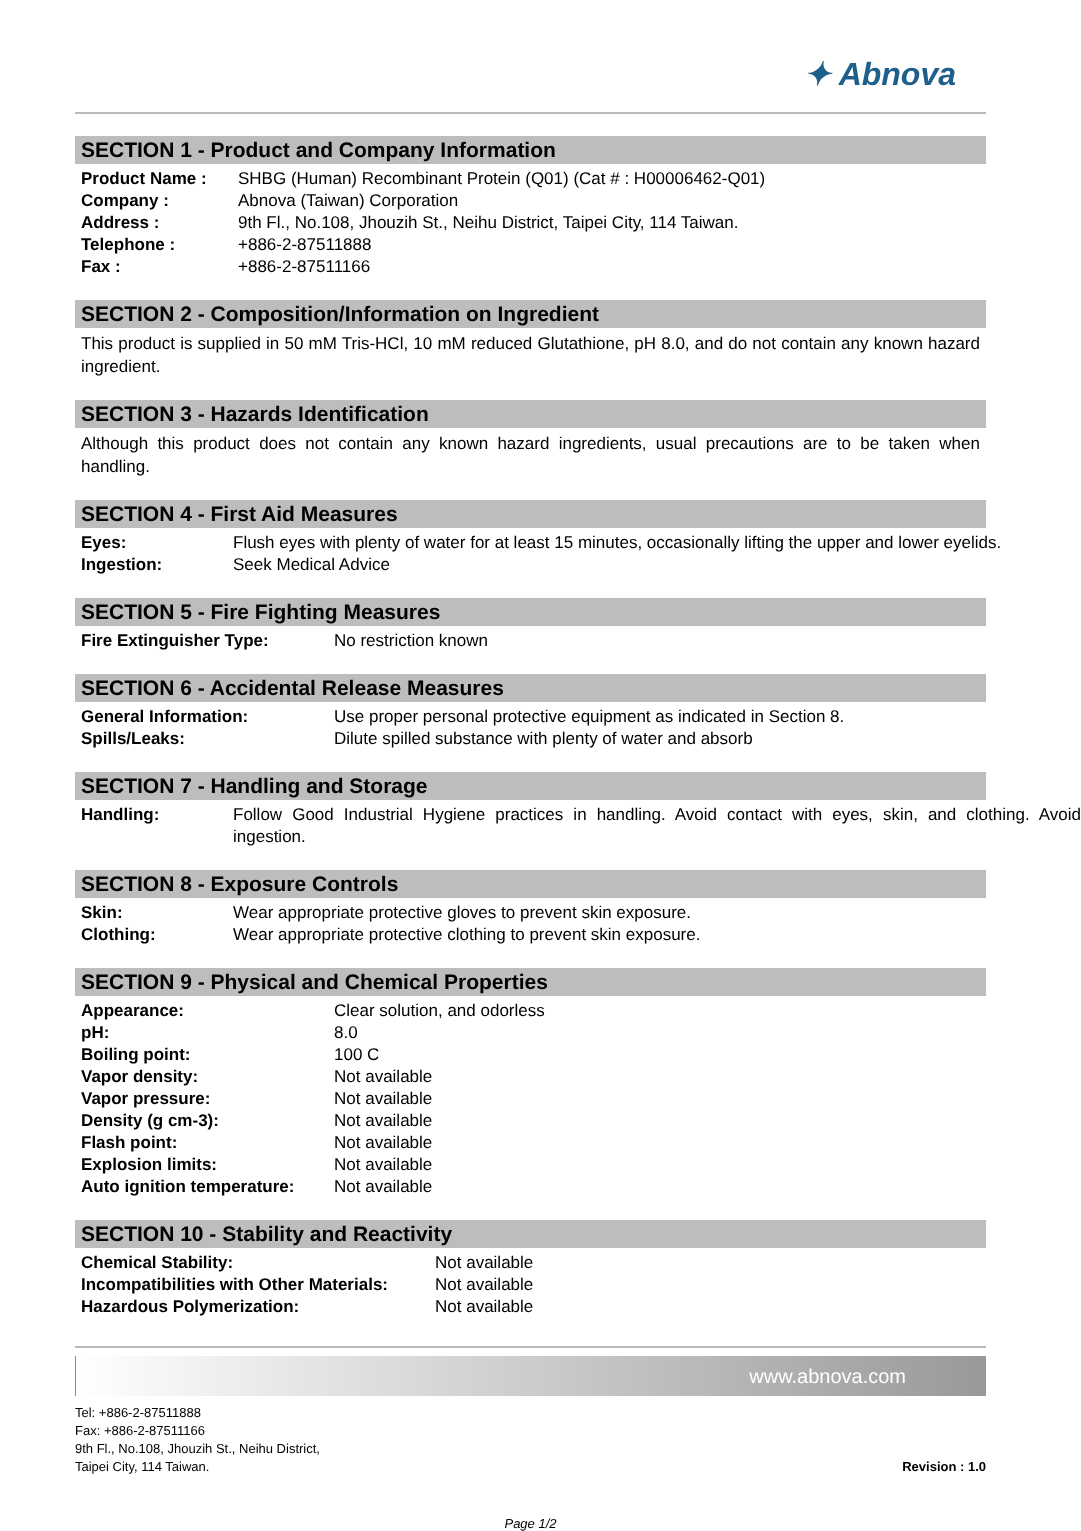✦ Abnova
SECTION 1 - Product and Company Information
| Product Name : | SHBG (Human) Recombinant Protein (Q01) (Cat # : H00006462-Q01) |
| Company : | Abnova (Taiwan) Corporation |
| Address : | 9th Fl., No.108, Jhouzih St., Neihu District, Taipei City, 114 Taiwan. |
| Telephone : | +886-2-87511888 |
| Fax : | +886-2-87511166 |
SECTION 2 - Composition/Information on Ingredient
This product is supplied in 50 mM Tris-HCl, 10 mM reduced Glutathione, pH 8.0, and do not contain any known hazard ingredient.
SECTION 3 - Hazards Identification
Although this product does not contain any known hazard ingredients, usual precautions are to be taken when handling.
SECTION 4 - First Aid Measures
| Eyes: | Flush eyes with plenty of water for at least 15 minutes, occasionally lifting the upper and lower eyelids. |
| Ingestion: | Seek Medical Advice |
SECTION 5 - Fire Fighting Measures
| Fire Extinguisher Type: | No restriction known |
SECTION 6 - Accidental Release Measures
| General Information: | Use proper personal protective equipment as indicated in Section 8. |
| Spills/Leaks: | Dilute spilled substance with plenty of water and absorb |
SECTION 7 - Handling and Storage
| Handling: | Follow Good Industrial Hygiene practices in handling. Avoid contact with eyes, skin, and clothing. Avoid ingestion. |
SECTION 8 - Exposure Controls
| Skin: | Wear appropriate protective gloves to prevent skin exposure. |
| Clothing: | Wear appropriate protective clothing to prevent skin exposure. |
SECTION 9 - Physical and Chemical Properties
| Appearance: | Clear solution, and odorless |
| pH: | 8.0 |
| Boiling point: | 100 C |
| Vapor density: | Not available |
| Vapor pressure: | Not available |
| Density (g cm-3): | Not available |
| Flash point: | Not available |
| Explosion limits: | Not available |
| Auto ignition temperature: | Not available |
SECTION 10 - Stability and Reactivity
| Chemical Stability: | Not available |
| Incompatibilities with Other Materials: | Not available |
| Hazardous Polymerization: | Not available |
www.abnova.com
Tel: +886-2-87511888
Fax: +886-2-87511166
9th Fl., No.108, Jhouzih St., Neihu District,
Taipei City, 114 Taiwan.
Revision : 1.0
Page 1/2